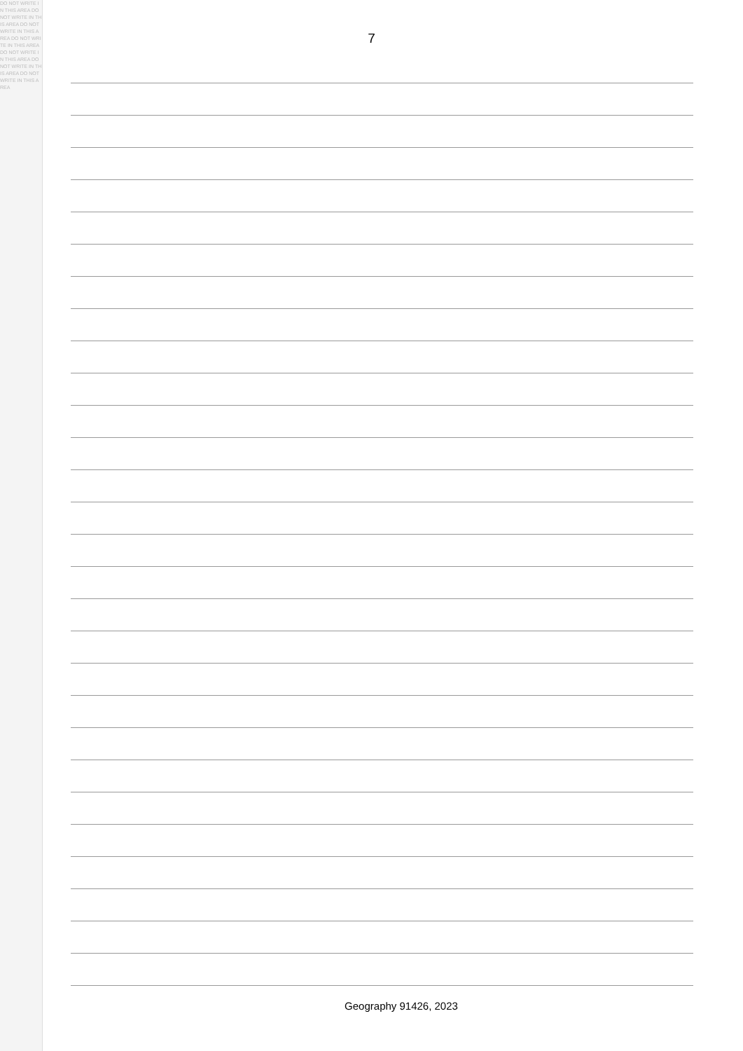DO NOT WRITE IN THIS AREA DO NOT WRITE IN THIS AREA DO NOT WRITE IN THIS AREA DO NOT WRITE IN THIS AREA DO NOT WRITE IN THIS AREA DO NOT WRITE IN THIS AREA DO NOT WRITE IN THIS AREA
7
Geography 91426, 2023